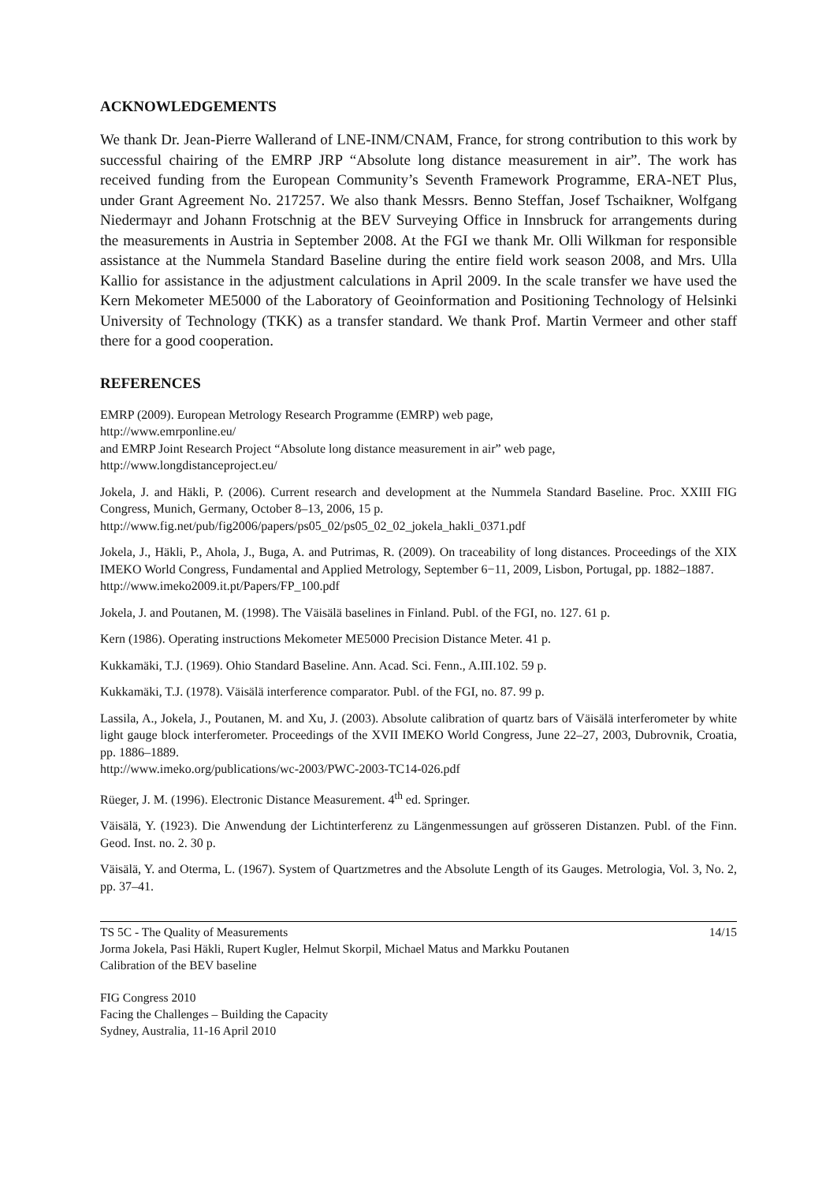ACKNOWLEDGEMENTS
We thank Dr. Jean-Pierre Wallerand of LNE-INM/CNAM, France, for strong contribution to this work by successful chairing of the EMRP JRP “Absolute long distance measurement in air”. The work has received funding from the European Community’s Seventh Framework Programme, ERA-NET Plus, under Grant Agreement No. 217257. We also thank Messrs. Benno Steffan, Josef Tschaikner, Wolfgang Niedermayr and Johann Frotschnig at the BEV Surveying Office in Innsbruck for arrangements during the measurements in Austria in September 2008. At the FGI we thank Mr. Olli Wilkman for responsible assistance at the Nummela Standard Baseline during the entire field work season 2008, and Mrs. Ulla Kallio for assistance in the adjustment calculations in April 2009. In the scale transfer we have used the Kern Mekometer ME5000 of the Laboratory of Geoinformation and Positioning Technology of Helsinki University of Technology (TKK) as a transfer standard. We thank Prof. Martin Vermeer and other staff there for a good cooperation.
REFERENCES
EMRP (2009). European Metrology Research Programme (EMRP) web page,
http://www.emrponline.eu/
and EMRP Joint Research Project “Absolute long distance measurement in air” web page,
http://www.longdistanceproject.eu/
Jokela, J. and Häkli, P. (2006). Current research and development at the Nummela Standard Baseline. Proc. XXIII FIG Congress, Munich, Germany, October 8–13, 2006, 15 p.
http://www.fig.net/pub/fig2006/papers/ps05_02/ps05_02_02_jokela_hakli_0371.pdf
Jokela, J., Häkli, P., Ahola, J., Buga, A. and Putrimas, R. (2009). On traceability of long distances. Proceedings of the XIX IMEKO World Congress, Fundamental and Applied Metrology, September 6−11, 2009, Lisbon, Portugal, pp. 1882–1887.
http://www.imeko2009.it.pt/Papers/FP_100.pdf
Jokela, J. and Poutanen, M. (1998). The Väisälä baselines in Finland. Publ. of the FGI, no. 127. 61 p.
Kern (1986). Operating instructions Mekometer ME5000 Precision Distance Meter. 41 p.
Kukkamäki, T.J. (1969). Ohio Standard Baseline. Ann. Acad. Sci. Fenn., A.III.102. 59 p.
Kukkamäki, T.J. (1978). Väisälä interference comparator. Publ. of the FGI, no. 87. 99 p.
Lassila, A., Jokela, J., Poutanen, M. and Xu, J. (2003). Absolute calibration of quartz bars of Väisälä interferometer by white light gauge block interferometer. Proceedings of the XVII IMEKO World Congress, June 22–27, 2003, Dubrovnik, Croatia, pp. 1886–1889.
http://www.imeko.org/publications/wc-2003/PWC-2003-TC14-026.pdf
Rüeger, J. M. (1996). Electronic Distance Measurement. 4<sup>th</sup> ed. Springer.
Väisälä, Y. (1923). Die Anwendung der Lichtinterferenz zu Längenmessungen auf grösseren Distanzen. Publ. of the Finn. Geod. Inst. no. 2. 30 p.
Väisälä, Y. and Oterma, L. (1967). System of Quartzmetres and the Absolute Length of its Gauges. Metrologia, Vol. 3, No. 2, pp. 37–41.
TS 5C - The Quality of Measurements 14/15
Jorma Jokela, Pasi Häkli, Rupert Kugler, Helmut Skorpil, Michael Matus and Markku Poutanen
Calibration of the BEV baseline
FIG Congress 2010
Facing the Challenges – Building the Capacity
Sydney, Australia, 11-16 April 2010